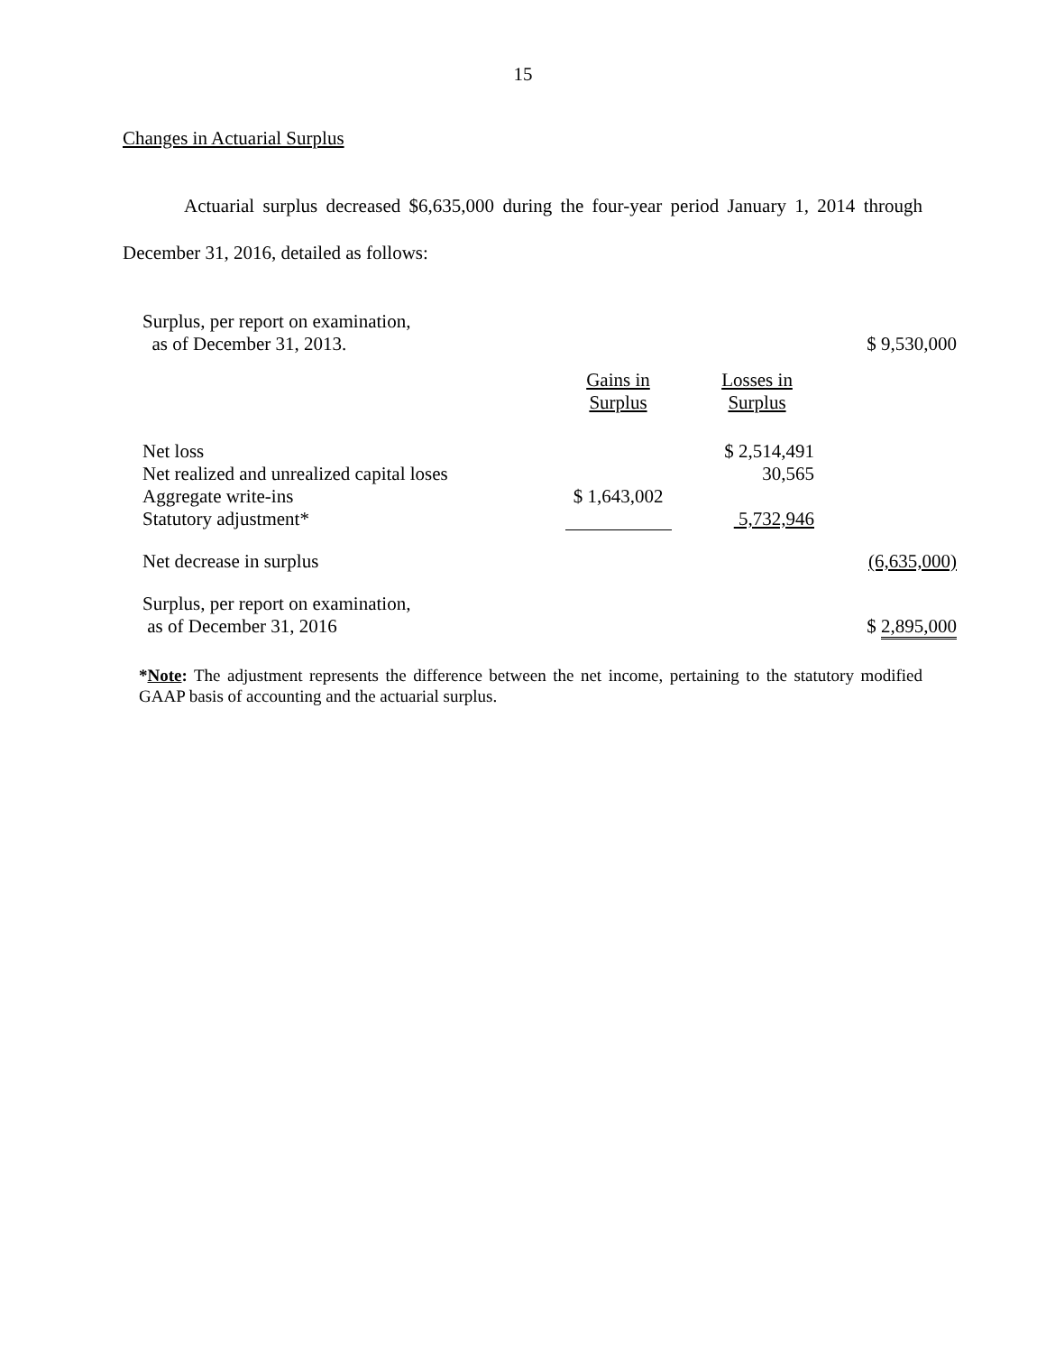15
Changes in Actuarial Surplus
Actuarial surplus decreased $6,635,000 during the four-year period January 1, 2014 through December 31, 2016, detailed as follows:
| Surplus, per report on examination, as of December 31, 2013. | | | $ 9,530,000 |
| | Gains in Surplus | Losses in Surplus | |
| Net loss | | $ 2,514,491 | |
| Net realized and unrealized capital loses | | 30,565 | |
| Aggregate write-ins | $ 1,643,002 | | |
| Statutory adjustment* | | 5,732,946 | |
| Net decrease in surplus | | | (6,635,000) |
| Surplus, per report on examination, as of December 31, 2016 | | | $ 2,895,000 |
*Note: The adjustment represents the difference between the net income, pertaining to the statutory modified GAAP basis of accounting and the actuarial surplus.